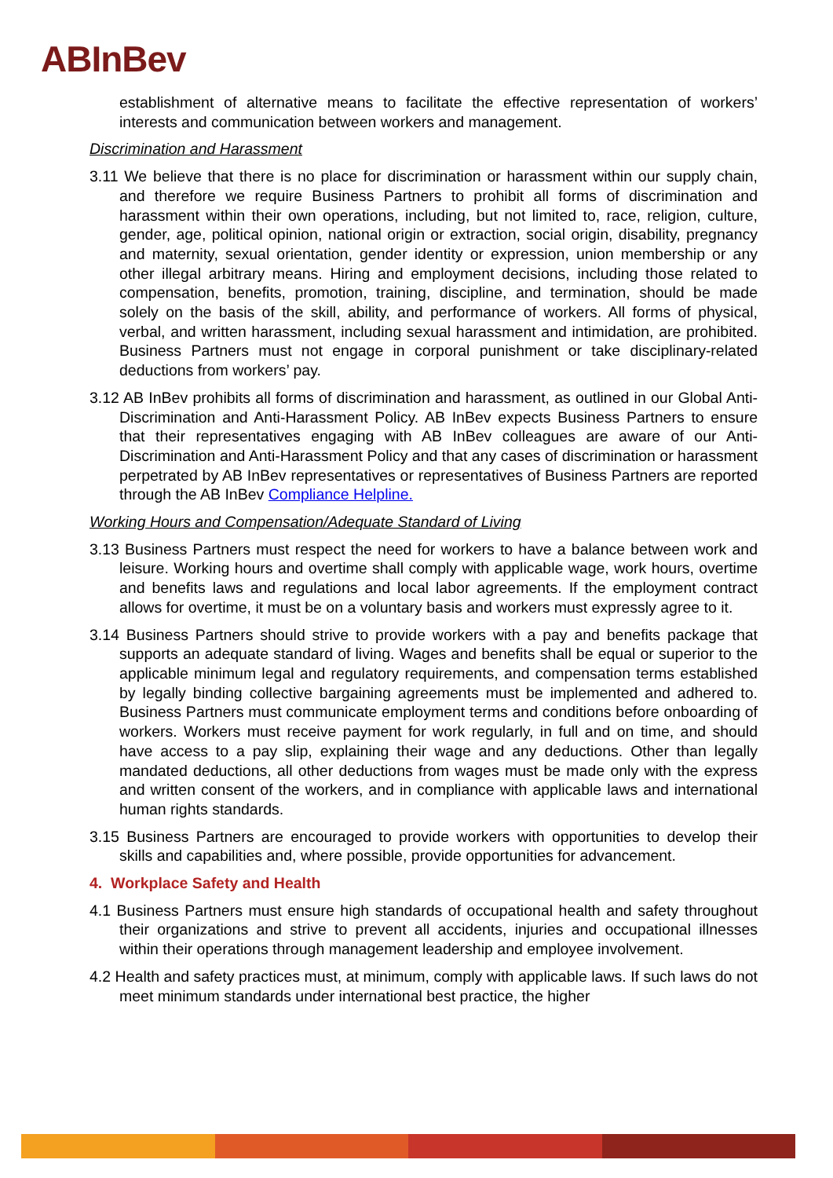ABInBev
establishment of alternative means to facilitate the effective representation of workers’ interests and communication between workers and management.
Discrimination and Harassment
3.11 We believe that there is no place for discrimination or harassment within our supply chain, and therefore we require Business Partners to prohibit all forms of discrimination and harassment within their own operations, including, but not limited to, race, religion, culture, gender, age, political opinion, national origin or extraction, social origin, disability, pregnancy and maternity, sexual orientation, gender identity or expression, union membership or any other illegal arbitrary means. Hiring and employment decisions, including those related to compensation, benefits, promotion, training, discipline, and termination, should be made solely on the basis of the skill, ability, and performance of workers. All forms of physical, verbal, and written harassment, including sexual harassment and intimidation, are prohibited. Business Partners must not engage in corporal punishment or take disciplinary-related deductions from workers’ pay.
3.12 AB InBev prohibits all forms of discrimination and harassment, as outlined in our Global Anti-Discrimination and Anti-Harassment Policy. AB InBev expects Business Partners to ensure that their representatives engaging with AB InBev colleagues are aware of our Anti-Discrimination and Anti-Harassment Policy and that any cases of discrimination or harassment perpetrated by AB InBev representatives or representatives of Business Partners are reported through the AB InBev Compliance Helpline.
Working Hours and Compensation/Adequate Standard of Living
3.13 Business Partners must respect the need for workers to have a balance between work and leisure. Working hours and overtime shall comply with applicable wage, work hours, overtime and benefits laws and regulations and local labor agreements. If the employment contract allows for overtime, it must be on a voluntary basis and workers must expressly agree to it.
3.14 Business Partners should strive to provide workers with a pay and benefits package that supports an adequate standard of living. Wages and benefits shall be equal or superior to the applicable minimum legal and regulatory requirements, and compensation terms established by legally binding collective bargaining agreements must be implemented and adhered to. Business Partners must communicate employment terms and conditions before onboarding of workers. Workers must receive payment for work regularly, in full and on time, and should have access to a pay slip, explaining their wage and any deductions. Other than legally mandated deductions, all other deductions from wages must be made only with the express and written consent of the workers, and in compliance with applicable laws and international human rights standards.
3.15 Business Partners are encouraged to provide workers with opportunities to develop their skills and capabilities and, where possible, provide opportunities for advancement.
4. Workplace Safety and Health
4.1 Business Partners must ensure high standards of occupational health and safety throughout their organizations and strive to prevent all accidents, injuries and occupational illnesses within their operations through management leadership and employee involvement.
4.2 Health and safety practices must, at minimum, comply with applicable laws. If such laws do not meet minimum standards under international best practice, the higher